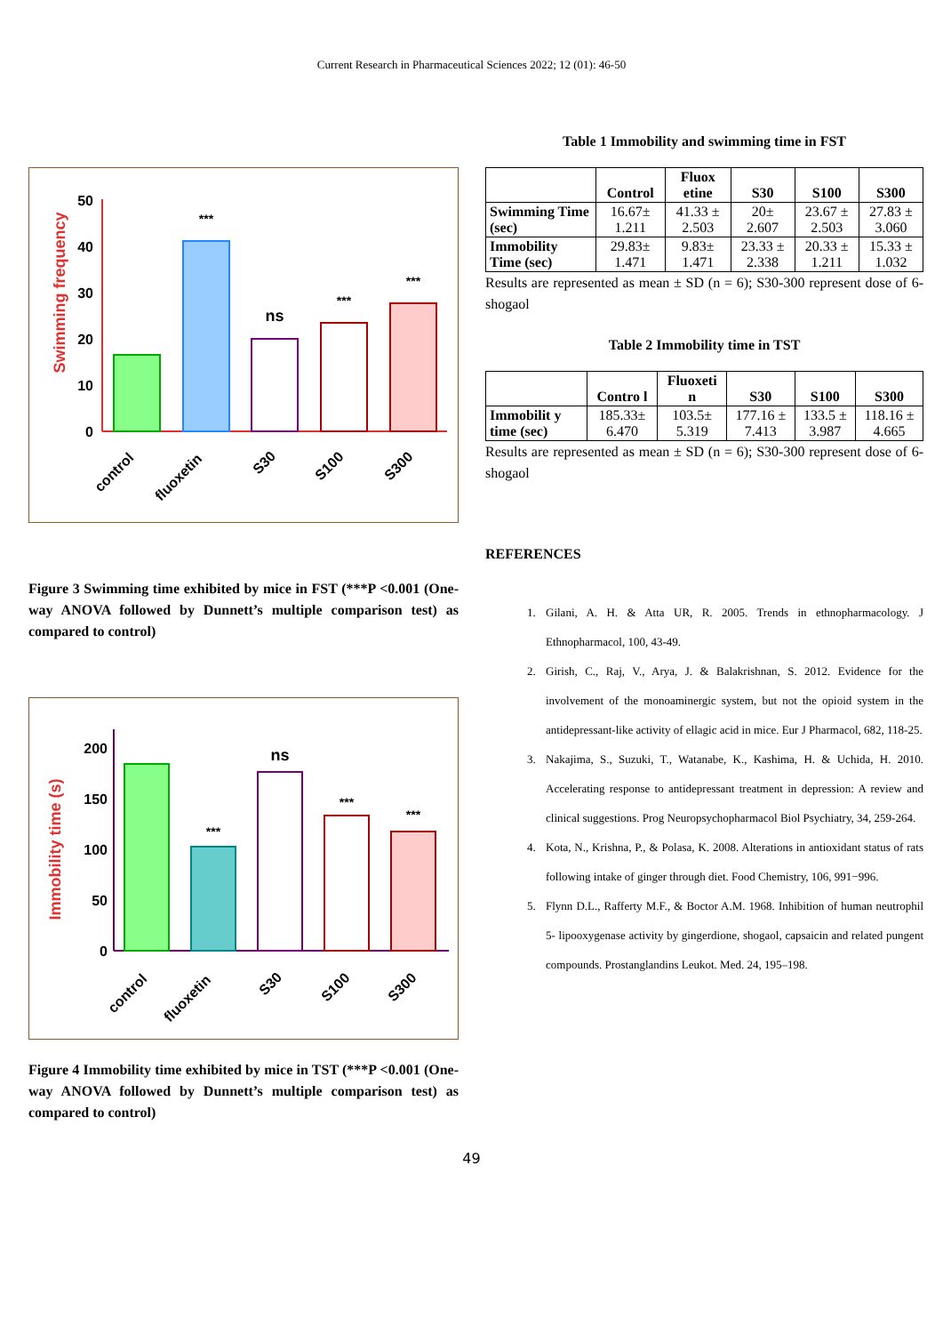Current Research in Pharmaceutical Sciences 2022; 12 (01): 46-50
Swimming frequency
50
40
30
20
10
0
***
ns
***
***
control
fluoxetin
S30
S100
S300
Figure 3 Swimming time exhibited by mice in FST (***P <0.001 (One-way ANOVA followed by Dunnett’s multiple comparison test) as compared to control)
Immobility time (s)
200
150
100
50
0
***
ns
***
***
control
fluoxetin
S30
S100
S300
Figure 4 Immobility time exhibited by mice in TST (***P <0.001 (One-way ANOVA followed by Dunnett’s multiple comparison test) as compared to control)
Table 1 Immobility and swimming time in FST
| | Control | Fluox etine | S30 | S100 | S300 |
| --- | --- | --- | --- | --- | --- |
| Swimming Time (sec) | 16.67± 1.211 | 41.33 ± 2.503 | 20± 2.607 | 23.67 ± 2.503 | 27.83 ± 3.060 |
| Immobility Time (sec) | 29.83± 1.471 | 9.83± 1.471 | 23.33 ± 2.338 | 20.33 ± 1.211 | 15.33 ± 1.032 |
Results are represented as mean ± SD (n = 6); S30-300 represent dose of 6-shogaol
Table 2 Immobility time in TST
| | Contro l | Fluoxeti n | S30 | S100 | S300 |
| --- | --- | --- | --- | --- | --- |
| Immobilit y time (sec) | 185.33± 6.470 | 103.5± 5.319 | 177.16 ± 7.413 | 133.5 ± 3.987 | 118.16 ± 4.665 |
Results are represented as mean ± SD (n = 6); S30-300 represent dose of 6-shogaol
REFERENCES
1. Gilani, A. H. & Atta UR, R. 2005. Trends in ethnopharmacology. J Ethnopharmacol, 100, 43-49.
2. Girish, C., Raj, V., Arya, J. & Balakrishnan, S. 2012. Evidence for the involvement of the monoaminergic system, but not the opioid system in the antidepressant-like activity of ellagic acid in mice. Eur J Pharmacol, 682, 118-25.
3. Nakajima, S., Suzuki, T., Watanabe, K., Kashima, H. & Uchida, H. 2010. Accelerating response to antidepressant treatment in depression: A review and clinical suggestions. Prog Neuropsychopharmacol Biol Psychiatry, 34, 259-264.
4. Kota, N., Krishna, P., & Polasa, K. 2008. Alterations in antioxidant status of rats following intake of ginger through diet. Food Chemistry, 106, 991−996.
5. Flynn D.L., Rafferty M.F., & Boctor A.M. 1968. Inhibition of human neutrophil 5- lipooxygenase activity by gingerdione, shogaol, capsaicin and related pungent compounds. Prostanglandins Leukot. Med. 24, 195–198.
49